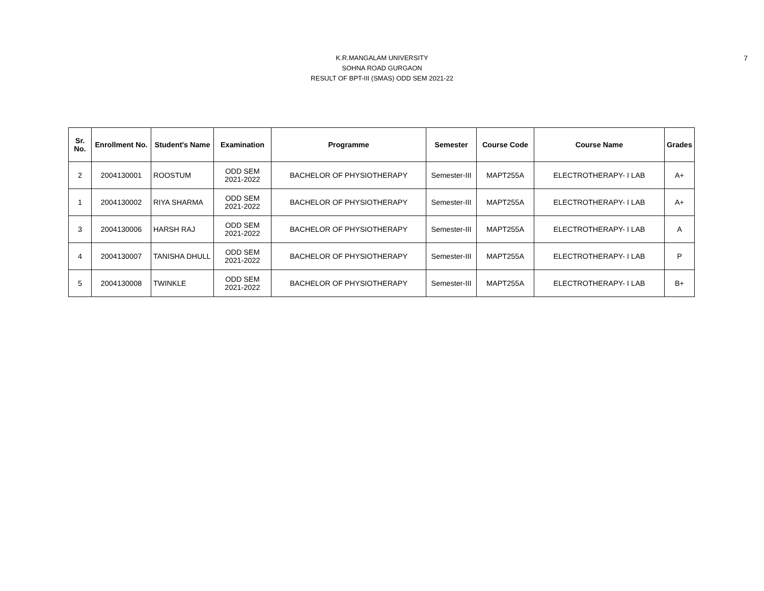7
K.R.MANGALAM UNIVERSITY
SOHNA ROAD GURGAON
RESULT OF BPT-III (SMAS) ODD SEM 2021-22
| Sr. No. | Enrollment No. | Student's Name | Examination | Programme | Semester | Course Code | Course Name | Grades |
| --- | --- | --- | --- | --- | --- | --- | --- | --- |
| 2 | 2004130001 | ROOSTUM | ODD SEM 2021-2022 | BACHELOR OF PHYSIOTHERAPY | Semester-III | MAPT255A | ELECTROTHERAPY- I LAB | A+ |
| 1 | 2004130002 | RIYA SHARMA | ODD SEM 2021-2022 | BACHELOR OF PHYSIOTHERAPY | Semester-III | MAPT255A | ELECTROTHERAPY- I LAB | A+ |
| 3 | 2004130006 | HARSH RAJ | ODD SEM 2021-2022 | BACHELOR OF PHYSIOTHERAPY | Semester-III | MAPT255A | ELECTROTHERAPY- I LAB | A |
| 4 | 2004130007 | TANISHA DHULL | ODD SEM 2021-2022 | BACHELOR OF PHYSIOTHERAPY | Semester-III | MAPT255A | ELECTROTHERAPY- I LAB | P |
| 5 | 2004130008 | TWINKLE | ODD SEM 2021-2022 | BACHELOR OF PHYSIOTHERAPY | Semester-III | MAPT255A | ELECTROTHERAPY- I LAB | B+ |